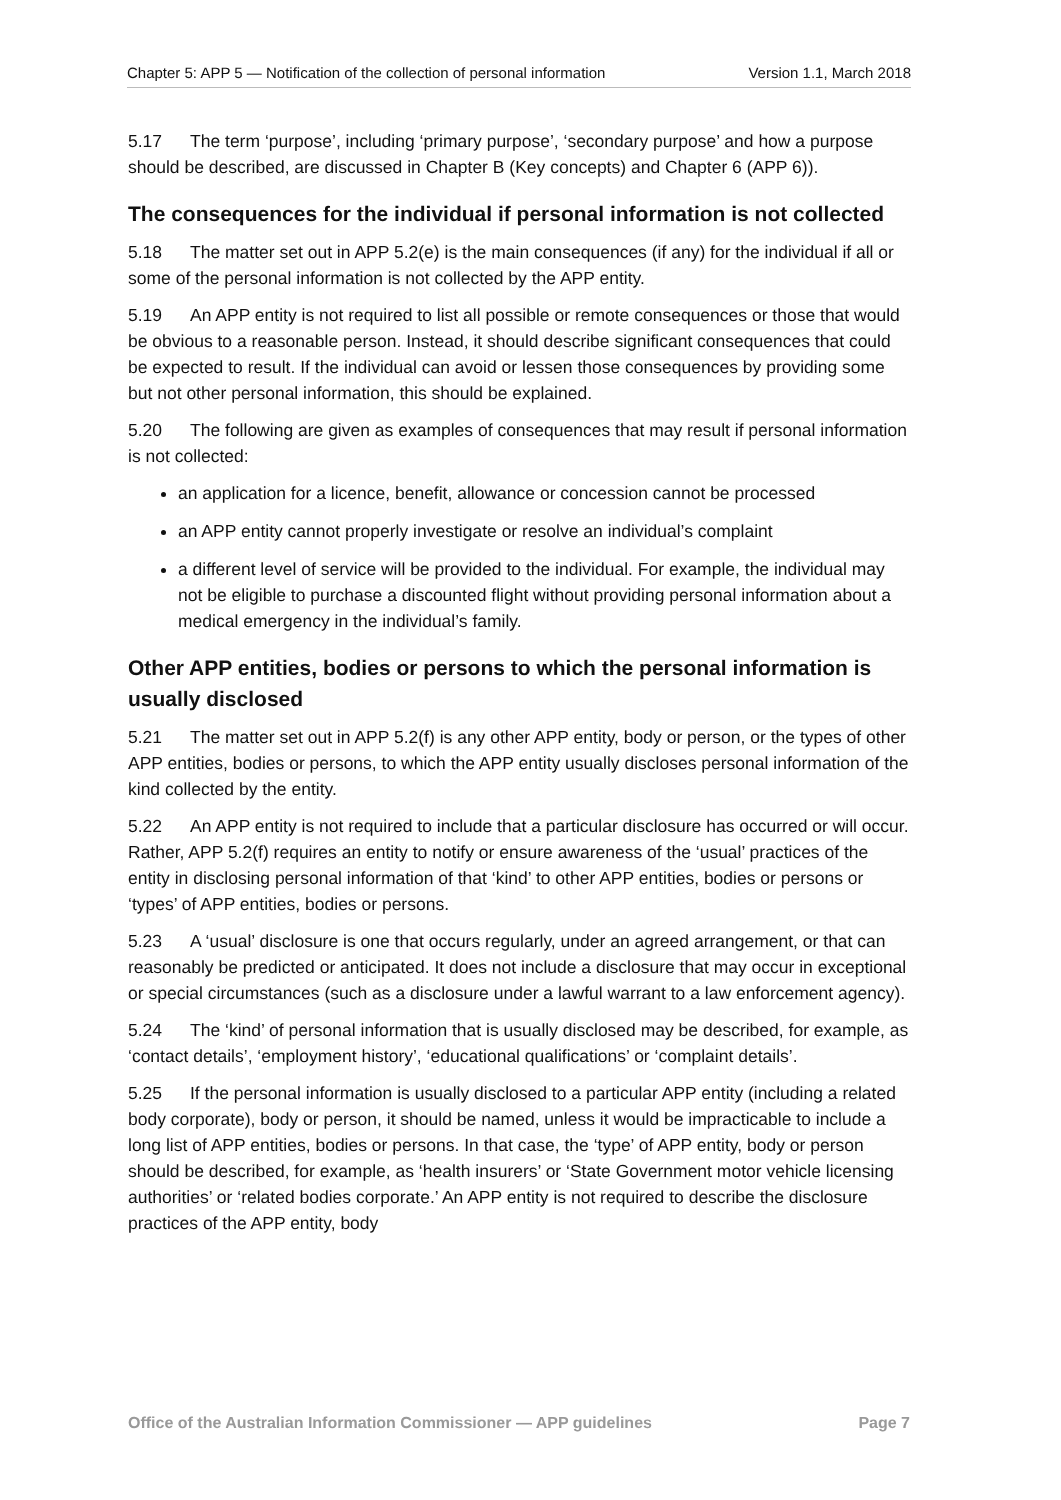Chapter 5: APP 5 — Notification of the collection of personal information Version 1.1, March 2018
5.17 The term ‘purpose’, including ‘primary purpose’, ‘secondary purpose’ and how a purpose should be described, are discussed in Chapter B (Key concepts) and Chapter 6 (APP 6)).
The consequences for the individual if personal information is not collected
5.18 The matter set out in APP 5.2(e) is the main consequences (if any) for the individual if all or some of the personal information is not collected by the APP entity.
5.19 An APP entity is not required to list all possible or remote consequences or those that would be obvious to a reasonable person. Instead, it should describe significant consequences that could be expected to result. If the individual can avoid or lessen those consequences by providing some but not other personal information, this should be explained.
5.20 The following are given as examples of consequences that may result if personal information is not collected:
an application for a licence, benefit, allowance or concession cannot be processed
an APP entity cannot properly investigate or resolve an individual’s complaint
a different level of service will be provided to the individual. For example, the individual may not be eligible to purchase a discounted flight without providing personal information about a medical emergency in the individual’s family.
Other APP entities, bodies or persons to which the personal information is usually disclosed
5.21 The matter set out in APP 5.2(f) is any other APP entity, body or person, or the types of other APP entities, bodies or persons, to which the APP entity usually discloses personal information of the kind collected by the entity.
5.22 An APP entity is not required to include that a particular disclosure has occurred or will occur. Rather, APP 5.2(f) requires an entity to notify or ensure awareness of the ‘usual’ practices of the entity in disclosing personal information of that ‘kind’ to other APP entities, bodies or persons or ‘types’ of APP entities, bodies or persons.
5.23 A ‘usual’ disclosure is one that occurs regularly, under an agreed arrangement, or that can reasonably be predicted or anticipated. It does not include a disclosure that may occur in exceptional or special circumstances (such as a disclosure under a lawful warrant to a law enforcement agency).
5.24 The ‘kind’ of personal information that is usually disclosed may be described, for example, as ‘contact details’, ‘employment history’, ‘educational qualifications’ or ‘complaint details’.
5.25 If the personal information is usually disclosed to a particular APP entity (including a related body corporate), body or person, it should be named, unless it would be impracticable to include a long list of APP entities, bodies or persons. In that case, the ‘type’ of APP entity, body or person should be described, for example, as ‘health insurers’ or ‘State Government motor vehicle licensing authorities’ or ‘related bodies corporate.’ An APP entity is not required to describe the disclosure practices of the APP entity, body
Office of the Australian Information Commissioner — APP guidelines Page 7